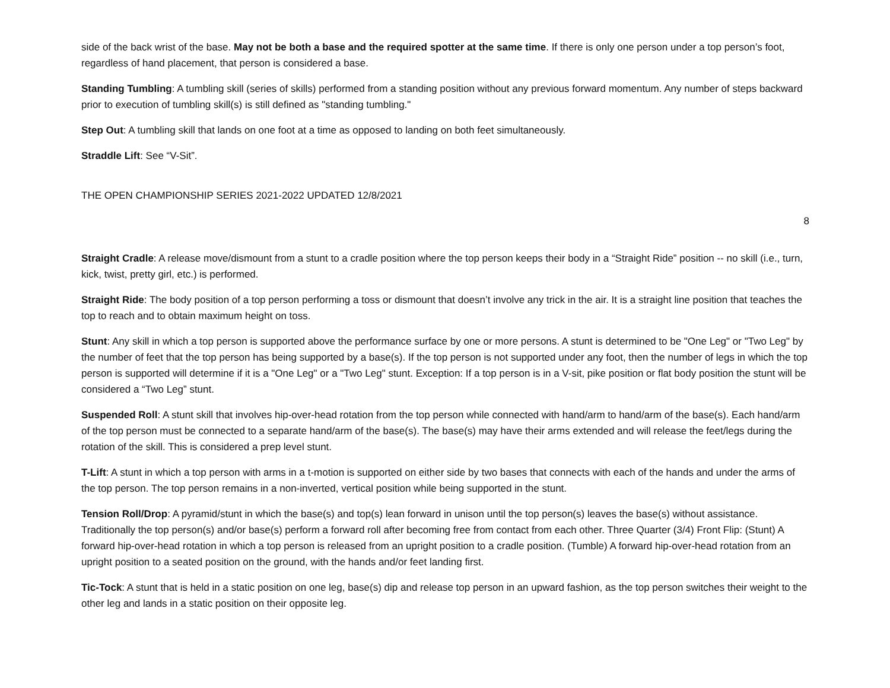side of the back wrist of the base. May not be both a base and the required spotter at the same time. If there is only one person under a top person’s foot, regardless of hand placement, that person is considered a base.
Standing Tumbling: A tumbling skill (series of skills) performed from a standing position without any previous forward momentum. Any number of steps backward prior to execution of tumbling skill(s) is still defined as "standing tumbling."
Step Out: A tumbling skill that lands on one foot at a time as opposed to landing on both feet simultaneously.
Straddle Lift: See “V-Sit”.
THE OPEN CHAMPIONSHIP SERIES 2021-2022 UPDATED 12/8/2021
8
Straight Cradle: A release move/dismount from a stunt to a cradle position where the top person keeps their body in a “Straight Ride” position -- no skill (i.e., turn, kick, twist, pretty girl, etc.) is performed.
Straight Ride: The body position of a top person performing a toss or dismount that doesn’t involve any trick in the air. It is a straight line position that teaches the top to reach and to obtain maximum height on toss.
Stunt: Any skill in which a top person is supported above the performance surface by one or more persons. A stunt is determined to be "One Leg" or "Two Leg" by the number of feet that the top person has being supported by a base(s). If the top person is not supported under any foot, then the number of legs in which the top person is supported will determine if it is a "One Leg" or a "Two Leg" stunt. Exception: If a top person is in a V-sit, pike position or flat body position the stunt will be considered a “Two Leg” stunt.
Suspended Roll: A stunt skill that involves hip-over-head rotation from the top person while connected with hand/arm to hand/arm of the base(s). Each hand/arm of the top person must be connected to a separate hand/arm of the base(s). The base(s) may have their arms extended and will release the feet/legs during the rotation of the skill. This is considered a prep level stunt.
T-Lift: A stunt in which a top person with arms in a t-motion is supported on either side by two bases that connects with each of the hands and under the arms of the top person. The top person remains in a non-inverted, vertical position while being supported in the stunt.
Tension Roll/Drop: A pyramid/stunt in which the base(s) and top(s) lean forward in unison until the top person(s) leaves the base(s) without assistance. Traditionally the top person(s) and/or base(s) perform a forward roll after becoming free from contact from each other. Three Quarter (3/4) Front Flip: (Stunt) A forward hip-over-head rotation in which a top person is released from an upright position to a cradle position. (Tumble) A forward hip-over-head rotation from an upright position to a seated position on the ground, with the hands and/or feet landing first.
Tic-Tock: A stunt that is held in a static position on one leg, base(s) dip and release top person in an upward fashion, as the top person switches their weight to the other leg and lands in a static position on their opposite leg.